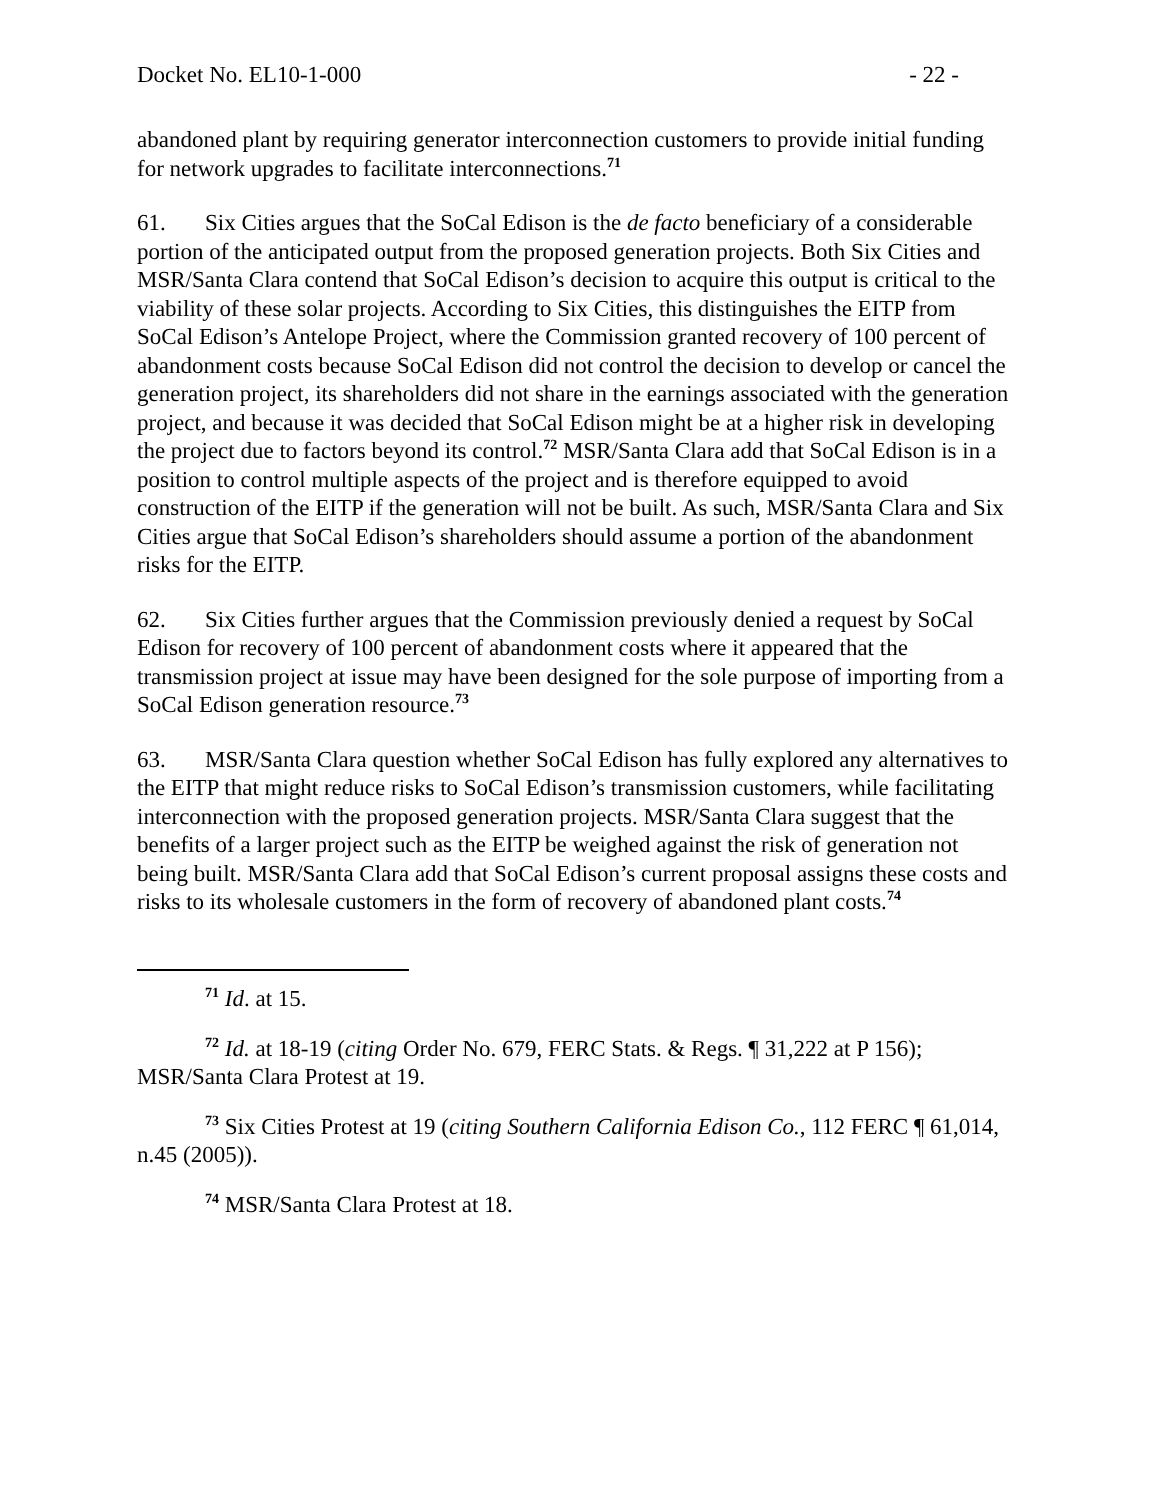Docket No. EL10-1-000 - 22 -
abandoned plant by requiring generator interconnection customers to provide initial funding for network upgrades to facilitate interconnections.<sup>71</sup>
61. Six Cities argues that the SoCal Edison is the de facto beneficiary of a considerable portion of the anticipated output from the proposed generation projects. Both Six Cities and MSR/Santa Clara contend that SoCal Edison’s decision to acquire this output is critical to the viability of these solar projects. According to Six Cities, this distinguishes the EITP from SoCal Edison’s Antelope Project, where the Commission granted recovery of 100 percent of abandonment costs because SoCal Edison did not control the decision to develop or cancel the generation project, its shareholders did not share in the earnings associated with the generation project, and because it was decided that SoCal Edison might be at a higher risk in developing the project due to factors beyond its control.<sup>72</sup> MSR/Santa Clara add that SoCal Edison is in a position to control multiple aspects of the project and is therefore equipped to avoid construction of the EITP if the generation will not be built. As such, MSR/Santa Clara and Six Cities argue that SoCal Edison’s shareholders should assume a portion of the abandonment risks for the EITP.
62. Six Cities further argues that the Commission previously denied a request by SoCal Edison for recovery of 100 percent of abandonment costs where it appeared that the transmission project at issue may have been designed for the sole purpose of importing from a SoCal Edison generation resource.<sup>73</sup>
63. MSR/Santa Clara question whether SoCal Edison has fully explored any alternatives to the EITP that might reduce risks to SoCal Edison’s transmission customers, while facilitating interconnection with the proposed generation projects. MSR/Santa Clara suggest that the benefits of a larger project such as the EITP be weighed against the risk of generation not being built. MSR/Santa Clara add that SoCal Edison’s current proposal assigns these costs and risks to its wholesale customers in the form of recovery of abandoned plant costs.<sup>74</sup>
<sup>71</sup> Id. at 15.
<sup>72</sup> Id. at 18-19 (citing Order No. 679, FERC Stats. & Regs. ¶ 31,222 at P 156); MSR/Santa Clara Protest at 19.
<sup>73</sup> Six Cities Protest at 19 (citing Southern California Edison Co., 112 FERC ¶ 61,014, n.45 (2005)).
<sup>74</sup> MSR/Santa Clara Protest at 18.